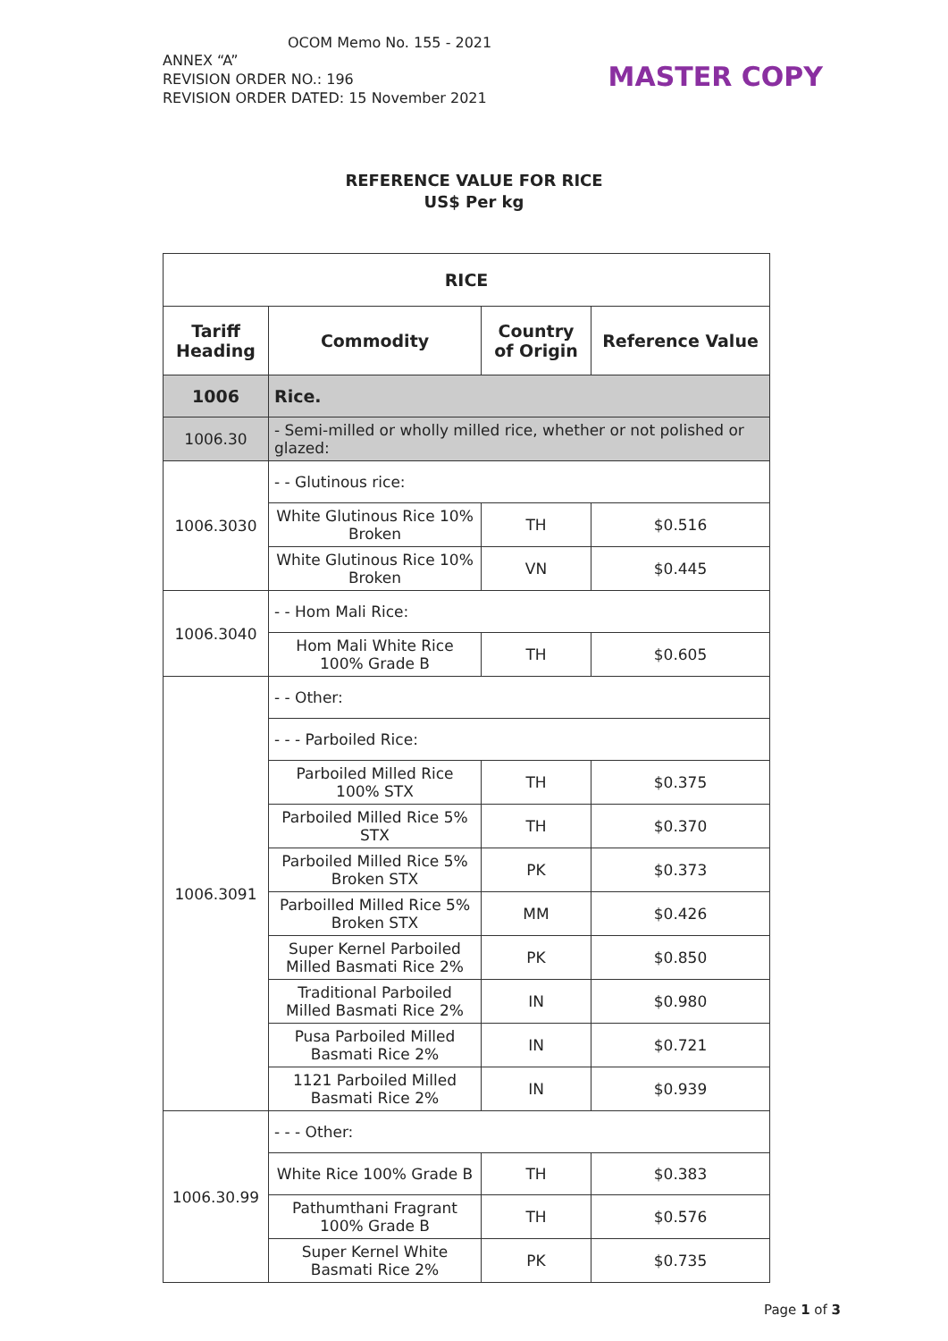OCOM Memo No. 155 - 2021
ANNEX “A”
REVISION ORDER NO.: 196
REVISION ORDER DATED: 15 November 2021
MASTER COPY
REFERENCE VALUE FOR RICE
US$ Per kg
| RICE | | | |
| --- | --- | --- | --- |
| Tariff Heading | Commodity | Country of Origin | Reference Value |
| 1006 | Rice. | | |
| 1006.30 | - Semi-milled or wholly milled rice, whether or not polished or glazed: | | |
| 1006.3030 | - - Glutinous rice: | | |
| | White Glutinous Rice 10% Broken | TH | $0.516 |
| | White Glutinous Rice 10% Broken | VN | $0.445 |
| 1006.3040 | - - Hom Mali Rice: | | |
| | Hom Mali White Rice 100% Grade B | TH | $0.605 |
| 1006.3091 | - - Other: | | |
| | - - - Parboiled Rice: | | |
| | Parboiled Milled Rice 100% STX | TH | $0.375 |
| | Parboiled Milled Rice 5% STX | TH | $0.370 |
| | Parboiled Milled Rice 5% Broken STX | PK | $0.373 |
| | Parboilled Milled Rice 5% Broken STX | MM | $0.426 |
| | Super Kernel Parboiled Milled Basmati Rice 2% | PK | $0.850 |
| | Traditional Parboiled Milled Basmati Rice 2% | IN | $0.980 |
| | Pusa Parboiled Milled Basmati Rice 2% | IN | $0.721 |
| | 1121 Parboiled Milled Basmati Rice 2% | IN | $0.939 |
| 1006.30.99 | - - - Other: | | |
| | White Rice 100% Grade B | TH | $0.383 |
| | Pathumthani Fragrant 100% Grade B | TH | $0.576 |
| | Super Kernel White Basmati Rice 2% | PK | $0.735 |
Page 1 of 3